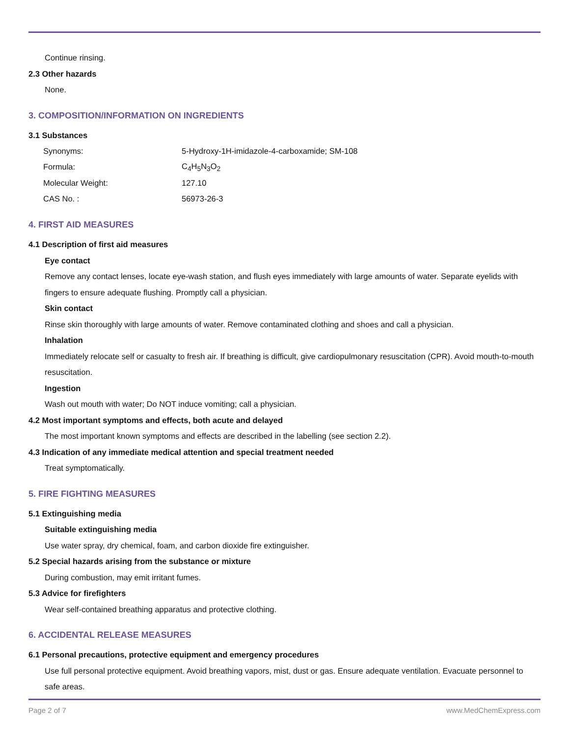Continue rinsing.
2.3 Other hazards
None.
3. COMPOSITION/INFORMATION ON INGREDIENTS
3.1 Substances
| Synonyms: | 5-Hydroxy-1H-imidazole-4-carboxamide; SM-108 |
| Formula: | C<sub>4</sub>H<sub>5</sub>N<sub>3</sub>O<sub>2</sub> |
| Molecular Weight: | 127.10 |
| CAS No. : | 56973-26-3 |
4. FIRST AID MEASURES
4.1 Description of first aid measures
Eye contact
Remove any contact lenses, locate eye-wash station, and flush eyes immediately with large amounts of water. Separate eyelids with fingers to ensure adequate flushing. Promptly call a physician.
Skin contact
Rinse skin thoroughly with large amounts of water. Remove contaminated clothing and shoes and call a physician.
Inhalation
Immediately relocate self or casualty to fresh air. If breathing is difficult, give cardiopulmonary resuscitation (CPR). Avoid mouth-to-mouth resuscitation.
Ingestion
Wash out mouth with water; Do NOT induce vomiting; call a physician.
4.2 Most important symptoms and effects, both acute and delayed
The most important known symptoms and effects are described in the labelling (see section 2.2).
4.3 Indication of any immediate medical attention and special treatment needed
Treat symptomatically.
5. FIRE FIGHTING MEASURES
5.1 Extinguishing media
Suitable extinguishing media
Use water spray, dry chemical, foam, and carbon dioxide fire extinguisher.
5.2 Special hazards arising from the substance or mixture
During combustion, may emit irritant fumes.
5.3 Advice for firefighters
Wear self-contained breathing apparatus and protective clothing.
6. ACCIDENTAL RELEASE MEASURES
6.1 Personal precautions, protective equipment and emergency procedures
Use full personal protective equipment. Avoid breathing vapors, mist, dust or gas. Ensure adequate ventilation. Evacuate personnel to safe areas.
Page 2 of 7 www.MedChemExpress.com